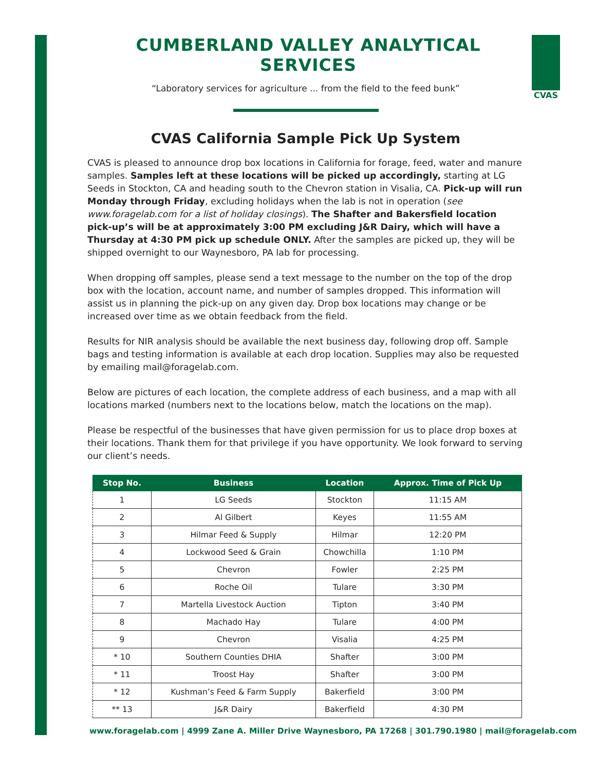CVAS
CUMBERLAND VALLEY ANALYTICAL SERVICES
“Laboratory services for agriculture ... from the field to the feed bunk”
CVAS California Sample Pick Up System
CVAS is pleased to announce drop box locations in California for forage, feed, water and manure samples. Samples left at these locations will be picked up accordingly, starting at LG Seeds in Stockton, CA and heading south to the Chevron station in Visalia, CA. Pick-up will run Monday through Friday, excluding holidays when the lab is not in operation (see www.foragelab.com for a list of holiday closings). The Shafter and Bakersfield location pick-up’s will be at approximately 3:00 PM excluding J&R Dairy, which will have a Thursday at 4:30 PM pick up schedule ONLY. After the samples are picked up, they will be shipped overnight to our Waynesboro, PA lab for processing.
When dropping off samples, please send a text message to the number on the top of the drop box with the location, account name, and number of samples dropped. This information will assist us in planning the pick-up on any given day. Drop box locations may change or be increased over time as we obtain feedback from the field.
Results for NIR analysis should be available the next business day, following drop off. Sample bags and testing information is available at each drop location. Supplies may also be requested by emailing mail@foragelab.com.
Below are pictures of each location, the complete address of each business, and a map with all locations marked (numbers next to the locations below, match the locations on the map).
Please be respectful of the businesses that have given permission for us to place drop boxes at their locations. Thank them for that privilege if you have opportunity. We look forward to serving our client’s needs.
| Stop No. | Business | Location | Approx. Time of Pick Up |
| --- | --- | --- | --- |
| 1 | LG Seeds | Stockton | 11:15 AM |
| 2 | Al Gilbert | Keyes | 11:55 AM |
| 3 | Hilmar Feed & Supply | Hilmar | 12:20 PM |
| 4 | Lockwood Seed & Grain | Chowchilla | 1:10 PM |
| 5 | Chevron | Fowler | 2:25 PM |
| 6 | Roche Oil | Tulare | 3:30 PM |
| 7 | Martella Livestock Auction | Tipton | 3:40 PM |
| 8 | Machado Hay | Tulare | 4:00 PM |
| 9 | Chevron | Visalia | 4:25 PM |
| * 10 | Southern Counties DHIA | Shafter | 3:00 PM |
| * 11 | Troost Hay | Shafter | 3:00 PM |
| * 12 | Kushman’s Feed & Farm Supply | Bakerfield | 3:00 PM |
| ** 13 | J&R Dairy | Bakerfield | 4:30 PM |
www.foragelab.com | 4999 Zane A. Miller Drive Waynesboro, PA 17268 | 301.790.1980 | mail@foragelab.com